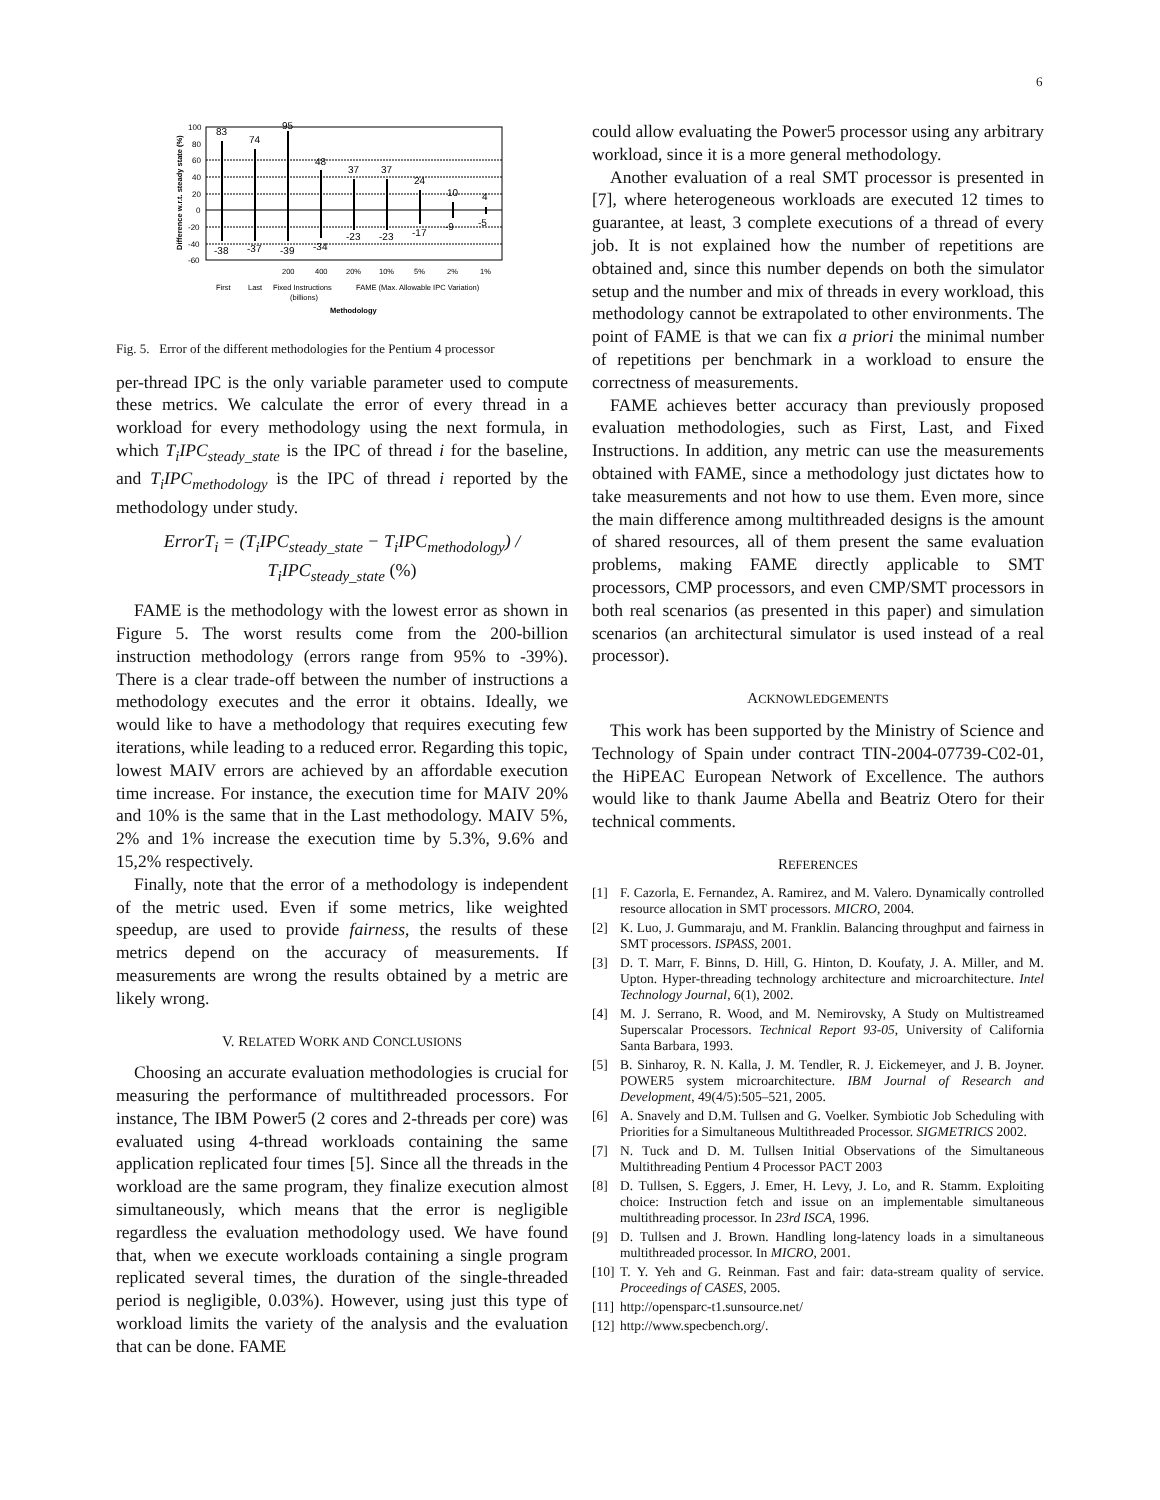6
100
80
60
40
20
0
-20
-40
-60
83
74
95
48
37
37
24
10
4
-38
-37
-39
-34
-23
-23
-17
-9
-5
200
400
20%
10%
5%
2%
1%
First
Last
Fixed Instructions
(billions)
FAME (Max. Allowable IPC Variation)
Methodology
Difference w.r.t. steady state (%)
Fig. 5. Error of the different methodologies for the Pentium 4 processor
per-thread IPC is the only variable parameter used to compute these metrics. We calculate the error of every thread in a workload for every methodology using the next formula, in which T<sub>i</sub>IPC<sub>steady_state</sub> is the IPC of thread i for the baseline, and T<sub>i</sub>IPC<sub>methodology</sub> is the IPC of thread i reported by the methodology under study.
ErrorT<sub>i</sub> = (T<sub>i</sub>IPC<sub>steady_state</sub> − T<sub>i</sub>IPC<sub>methodology</sub>) / T<sub>i</sub>IPC<sub>steady_state</sub> (%)
FAME is the methodology with the lowest error as shown in Figure 5. The worst results come from the 200-billion instruction methodology (errors range from 95% to -39%). There is a clear trade-off between the number of instructions a methodology executes and the error it obtains. Ideally, we would like to have a methodology that requires executing few iterations, while leading to a reduced error. Regarding this topic, lowest MAIV errors are achieved by an affordable execution time increase. For instance, the execution time for MAIV 20% and 10% is the same that in the Last methodology. MAIV 5%, 2% and 1% increase the execution time by 5.3%, 9.6% and 15,2% respectively.
Finally, note that the error of a methodology is independent of the metric used. Even if some metrics, like weighted speedup, are used to provide fairness, the results of these metrics depend on the accuracy of measurements. If measurements are wrong the results obtained by a metric are likely wrong.
V. RELATED WORK AND CONCLUSIONS
Choosing an accurate evaluation methodologies is crucial for measuring the performance of multithreaded processors. For instance, The IBM Power5 (2 cores and 2-threads per core) was evaluated using 4-thread workloads containing the same application replicated four times [5]. Since all the threads in the workload are the same program, they finalize execution almost simultaneously, which means that the error is negligible regardless the evaluation methodology used. We have found that, when we execute workloads containing a single program replicated several times, the duration of the single-threaded period is negligible, 0.03%). However, using just this type of workload limits the variety of the analysis and the evaluation that can be done. FAME
could allow evaluating the Power5 processor using any arbitrary workload, since it is a more general methodology.
Another evaluation of a real SMT processor is presented in [7], where heterogeneous workloads are executed 12 times to guarantee, at least, 3 complete executions of a thread of every job. It is not explained how the number of repetitions are obtained and, since this number depends on both the simulator setup and the number and mix of threads in every workload, this methodology cannot be extrapolated to other environments. The point of FAME is that we can fix a priori the minimal number of repetitions per benchmark in a workload to ensure the correctness of measurements.
FAME achieves better accuracy than previously proposed evaluation methodologies, such as First, Last, and Fixed Instructions. In addition, any metric can use the measurements obtained with FAME, since a methodology just dictates how to take measurements and not how to use them. Even more, since the main difference among multithreaded designs is the amount of shared resources, all of them present the same evaluation problems, making FAME directly applicable to SMT processors, CMP processors, and even CMP/SMT processors in both real scenarios (as presented in this paper) and simulation scenarios (an architectural simulator is used instead of a real processor).
ACKNOWLEDGEMENTS
This work has been supported by the Ministry of Science and Technology of Spain under contract TIN-2004-07739-C02-01, the HiPEAC European Network of Excellence. The authors would like to thank Jaume Abella and Beatriz Otero for their technical comments.
REFERENCES
[1] F. Cazorla, E. Fernandez, A. Ramirez, and M. Valero. Dynamically controlled resource allocation in SMT processors. MICRO, 2004.
[2] K. Luo, J. Gummaraju, and M. Franklin. Balancing throughput and fairness in SMT processors. ISPASS, 2001.
[3] D. T. Marr, F. Binns, D. Hill, G. Hinton, D. Koufaty, J. A. Miller, and M. Upton. Hyper-threading technology architecture and microarchitecture. Intel Technology Journal, 6(1), 2002.
[4] M. J. Serrano, R. Wood, and M. Nemirovsky, A Study on Multistreamed Superscalar Processors. Technical Report 93-05, University of California Santa Barbara, 1993.
[5] B. Sinharoy, R. N. Kalla, J. M. Tendler, R. J. Eickemeyer, and J. B. Joyner. POWER5 system microarchitecture. IBM Journal of Research and Development, 49(4/5):505–521, 2005.
[6] A. Snavely and D.M. Tullsen and G. Voelker. Symbiotic Job Scheduling with Priorities for a Simultaneous Multithreaded Processor. SIGMETRICS 2002.
[7] N. Tuck and D. M. Tullsen Initial Observations of the Simultaneous Multithreading Pentium 4 Processor PACT 2003
[8] D. Tullsen, S. Eggers, J. Emer, H. Levy, J. Lo, and R. Stamm. Exploiting choice: Instruction fetch and issue on an implementable simultaneous multithreading processor. In 23rd ISCA, 1996.
[9] D. Tullsen and J. Brown. Handling long-latency loads in a simultaneous multithreaded processor. In MICRO, 2001.
[10]
T. Y. Yeh and G. Reinman. Fast and fair: data-stream quality of service. Proceedings of CASES, 2005.
[11]
http://opensparc-t1.sunsource.net/
[12]
http://www.specbench.org/.